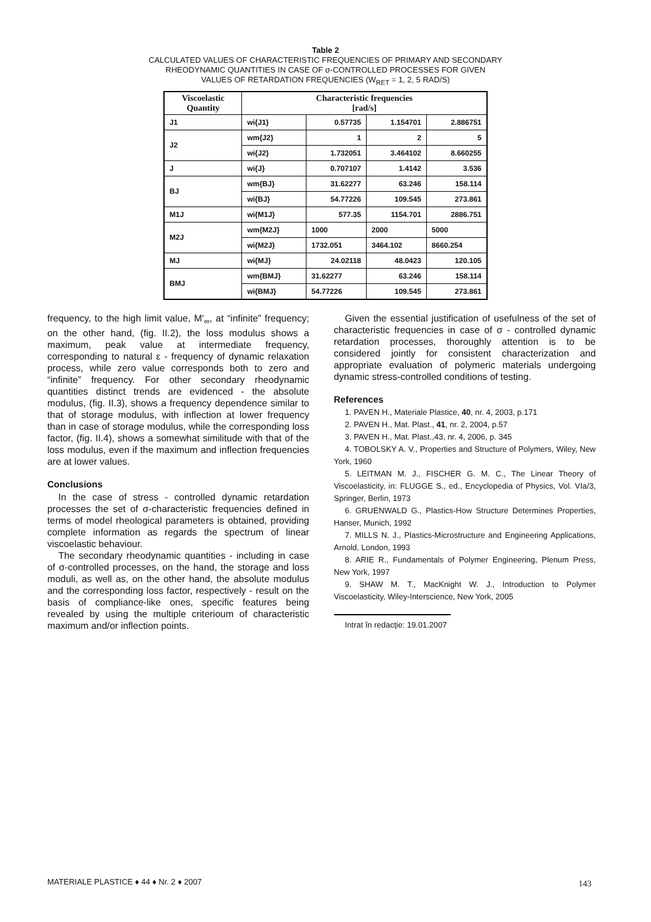Table 2
CALCULATED VALUES OF CHARACTERISTIC FREQUENCIES OF PRIMARY AND SECONDARY
RHEODYNAMIC QUANTITIES IN CASE OF σ-CONTROLLED PROCESSES FOR GIVEN
VALUES OF RETARDATION FREQUENCIES (W<sub>RET</sub> = 1, 2, 5 RAD/S)
| Viscoelastic Quantity | Characteristic frequencies [rad/s] | | | |
| --- | --- | --- | --- | --- |
| J1 | wi{J1} | 0.57735 | 1.154701 | 2.886751 |
| J2 | wm{J2} | 1 | 2 | 5 |
| | wi{J2} | 1.732051 | 3.464102 | 8.660255 |
| J | wi{J} | 0.707107 | 1.4142 | 3.536 |
| BJ | wm{BJ} | 31.62277 | 63.246 | 158.114 |
| | wi{BJ} | 54.77226 | 109.545 | 273.861 |
| M1J | wi{M1J} | 577.35 | 1154.701 | 2886.751 |
| M2J | wm{M2J} | 1000 | 2000 | 5000 |
| | wi{M2J} | 1732.051 | 3464.102 | 8660.254 |
| MJ | wi{MJ} | 24.02118 | 48.0423 | 120.105 |
| BMJ | wm{BMJ} | 31.62277 | 63.246 | 158.114 |
| | wi{BMJ} | 54.77226 | 109.545 | 273.861 |
frequency, to the high limit value, M'<sub>∞</sub>, at “infinite” frequency; on the other hand, (fig. II.2), the loss modulus shows a maximum, peak value at intermediate frequency, corresponding to natural ε - frequency of dynamic relaxation process, while zero value corresponds both to zero and “infinite” frequency. For other secondary rheodynamic quantities distinct trends are evidenced - the absolute modulus, (fig. II.3), shows a frequency dependence similar to that of storage modulus, with inflection at lower frequency than in case of storage modulus, while the corresponding loss factor, (fig. II.4), shows a somewhat similitude with that of the loss modulus, even if the maximum and inflection frequencies are at lower values.
Conclusions
In the case of stress - controlled dynamic retardation processes the set of σ-characteristic frequencies defined in terms of model rheological parameters is obtained, providing complete information as regards the spectrum of linear viscoelastic behaviour.
The secondary rheodynamic quantities - including in case of σ-controlled processes, on the hand, the storage and loss moduli, as well as, on the other hand, the absolute modulus and the corresponding loss factor, respectively - result on the basis of compliance-like ones, specific features being revealed by using the multiple criterioum of characteristic maximum and/or inflection points.
Given the essential justification of usefulness of the set of characteristic frequencies in case of σ - controlled dynamic retardation processes, thoroughly attention is to be considered jointly for consistent characterization and appropriate evaluation of polymeric materials undergoing dynamic stress-controlled conditions of testing.
References
1. PAVEN H., Materiale Plastice, 40, nr. 4, 2003, p.171
2. PAVEN H., Mat. Plast., 41, nr. 2, 2004, p.57
3. PAVEN H., Mat. Plast.,43, nr. 4, 2006, p. 345
4. TOBOLSKY A. V., Properties and Structure of Polymers, Wiley, New York, 1960
5. LEITMAN M. J., FISCHER G. M. C., The Linear Theory of Viscoelasticity, in: FLUGGE S., ed., Encyclopedia of Physics, Vol. VIa/3, Springer, Berlin, 1973
6. GRUENWALD G., Plastics-How Structure Determines Properties, Hanser, Munich, 1992
7. MILLS N. J., Plastics-Microstructure and Engineering Applications, Arnold, London, 1993
8. ARIE R., Fundamentals of Polymer Engineering, Plenum Press, New York, 1997
9. SHAW M. T., MacKnight W. J., Introduction to Polymer Viscoelasticity, Wiley-Interscience, New York, 2005
Intrat în redacţie: 19.01.2007
MATERIALE PLASTICE ♦ 44 ♦ Nr. 2 ♦ 2007
143